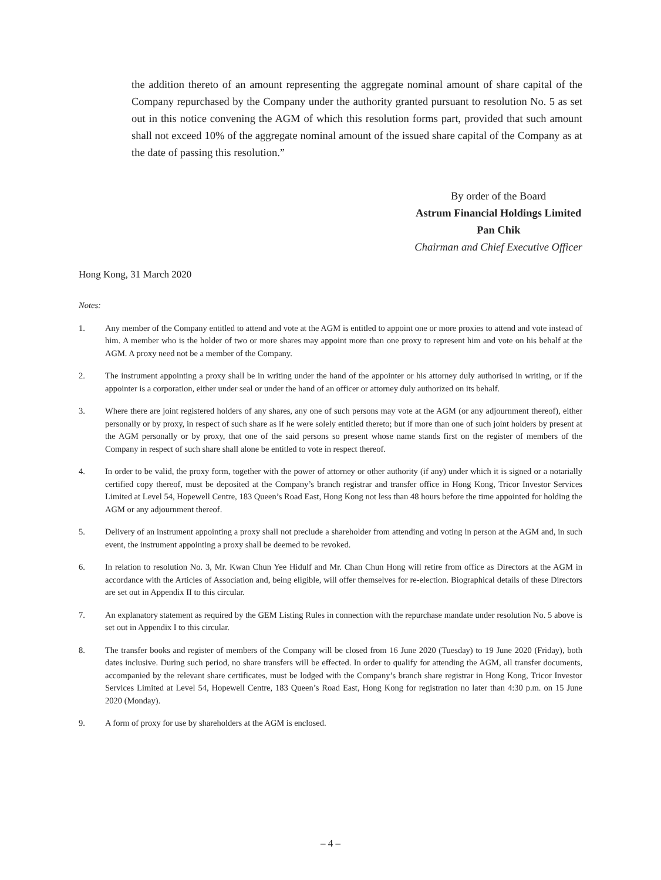the addition thereto of an amount representing the aggregate nominal amount of share capital of the Company repurchased by the Company under the authority granted pursuant to resolution No. 5 as set out in this notice convening the AGM of which this resolution forms part, provided that such amount shall not exceed 10% of the aggregate nominal amount of the issued share capital of the Company as at the date of passing this resolution.”
By order of the Board
Astrum Financial Holdings Limited
Pan Chik
Chairman and Chief Executive Officer
Hong Kong, 31 March 2020
Notes:
1. Any member of the Company entitled to attend and vote at the AGM is entitled to appoint one or more proxies to attend and vote instead of him. A member who is the holder of two or more shares may appoint more than one proxy to represent him and vote on his behalf at the AGM. A proxy need not be a member of the Company.
2. The instrument appointing a proxy shall be in writing under the hand of the appointer or his attorney duly authorised in writing, or if the appointer is a corporation, either under seal or under the hand of an officer or attorney duly authorized on its behalf.
3. Where there are joint registered holders of any shares, any one of such persons may vote at the AGM (or any adjournment thereof), either personally or by proxy, in respect of such share as if he were solely entitled thereto; but if more than one of such joint holders by present at the AGM personally or by proxy, that one of the said persons so present whose name stands first on the register of members of the Company in respect of such share shall alone be entitled to vote in respect thereof.
4. In order to be valid, the proxy form, together with the power of attorney or other authority (if any) under which it is signed or a notarially certified copy thereof, must be deposited at the Company’s branch registrar and transfer office in Hong Kong, Tricor Investor Services Limited at Level 54, Hopewell Centre, 183 Queen’s Road East, Hong Kong not less than 48 hours before the time appointed for holding the AGM or any adjournment thereof.
5. Delivery of an instrument appointing a proxy shall not preclude a shareholder from attending and voting in person at the AGM and, in such event, the instrument appointing a proxy shall be deemed to be revoked.
6. In relation to resolution No. 3, Mr. Kwan Chun Yee Hidulf and Mr. Chan Chun Hong will retire from office as Directors at the AGM in accordance with the Articles of Association and, being eligible, will offer themselves for re-election. Biographical details of these Directors are set out in Appendix II to this circular.
7. An explanatory statement as required by the GEM Listing Rules in connection with the repurchase mandate under resolution No. 5 above is set out in Appendix I to this circular.
8. The transfer books and register of members of the Company will be closed from 16 June 2020 (Tuesday) to 19 June 2020 (Friday), both dates inclusive. During such period, no share transfers will be effected. In order to qualify for attending the AGM, all transfer documents, accompanied by the relevant share certificates, must be lodged with the Company’s branch share registrar in Hong Kong, Tricor Investor Services Limited at Level 54, Hopewell Centre, 183 Queen’s Road East, Hong Kong for registration no later than 4:30 p.m. on 15 June 2020 (Monday).
9. A form of proxy for use by shareholders at the AGM is enclosed.
– 4 –